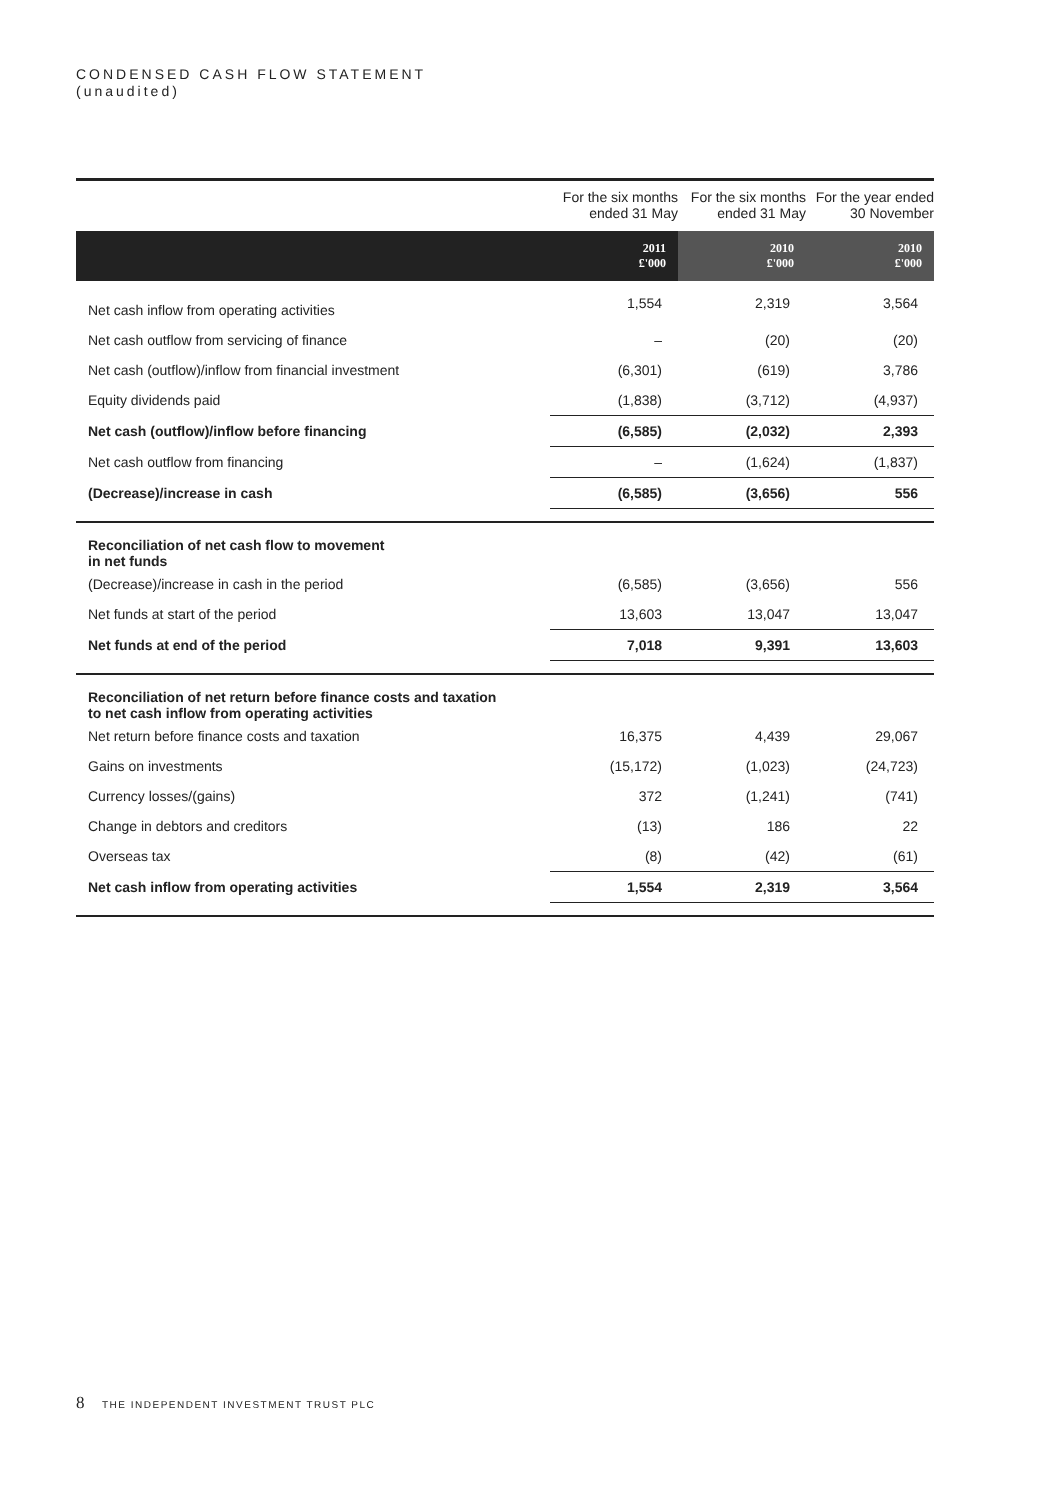CONDENSED CASH FLOW STATEMENT
(unaudited)
| | For the six months ended 31 May | For the six months ended 31 May | For the year ended 30 November |
| --- | --- | --- | --- |
| | 2011 £'000 | 2010 £'000 | 2010 £'000 |
| Net cash inflow from operating activities | 1,554 | 2,319 | 3,564 |
| Net cash outflow from servicing of finance | – | (20) | (20) |
| Net cash (outflow)/inflow from financial investment | (6,301) | (619) | 3,786 |
| Equity dividends paid | (1,838) | (3,712) | (4,937) |
| Net cash (outflow)/inflow before financing | (6,585) | (2,032) | 2,393 |
| Net cash outflow from financing | – | (1,624) | (1,837) |
| (Decrease)/increase in cash | (6,585) | (3,656) | 556 |
| Reconciliation of net cash flow to movement in net funds | | | |
| (Decrease)/increase in cash in the period | (6,585) | (3,656) | 556 |
| Net funds at start of the period | 13,603 | 13,047 | 13,047 |
| Net funds at end of the period | 7,018 | 9,391 | 13,603 |
| Reconciliation of net return before finance costs and taxation to net cash inflow from operating activities | | | |
| Net return before finance costs and taxation | 16,375 | 4,439 | 29,067 |
| Gains on investments | (15,172) | (1,023) | (24,723) |
| Currency losses/(gains) | 372 | (1,241) | (741) |
| Change in debtors and creditors | (13) | 186 | 22 |
| Overseas tax | (8) | (42) | (61) |
| Net cash inflow from operating activities | 1,554 | 2,319 | 3,564 |
8 THE INDEPENDENT INVESTMENT TRUST PLC